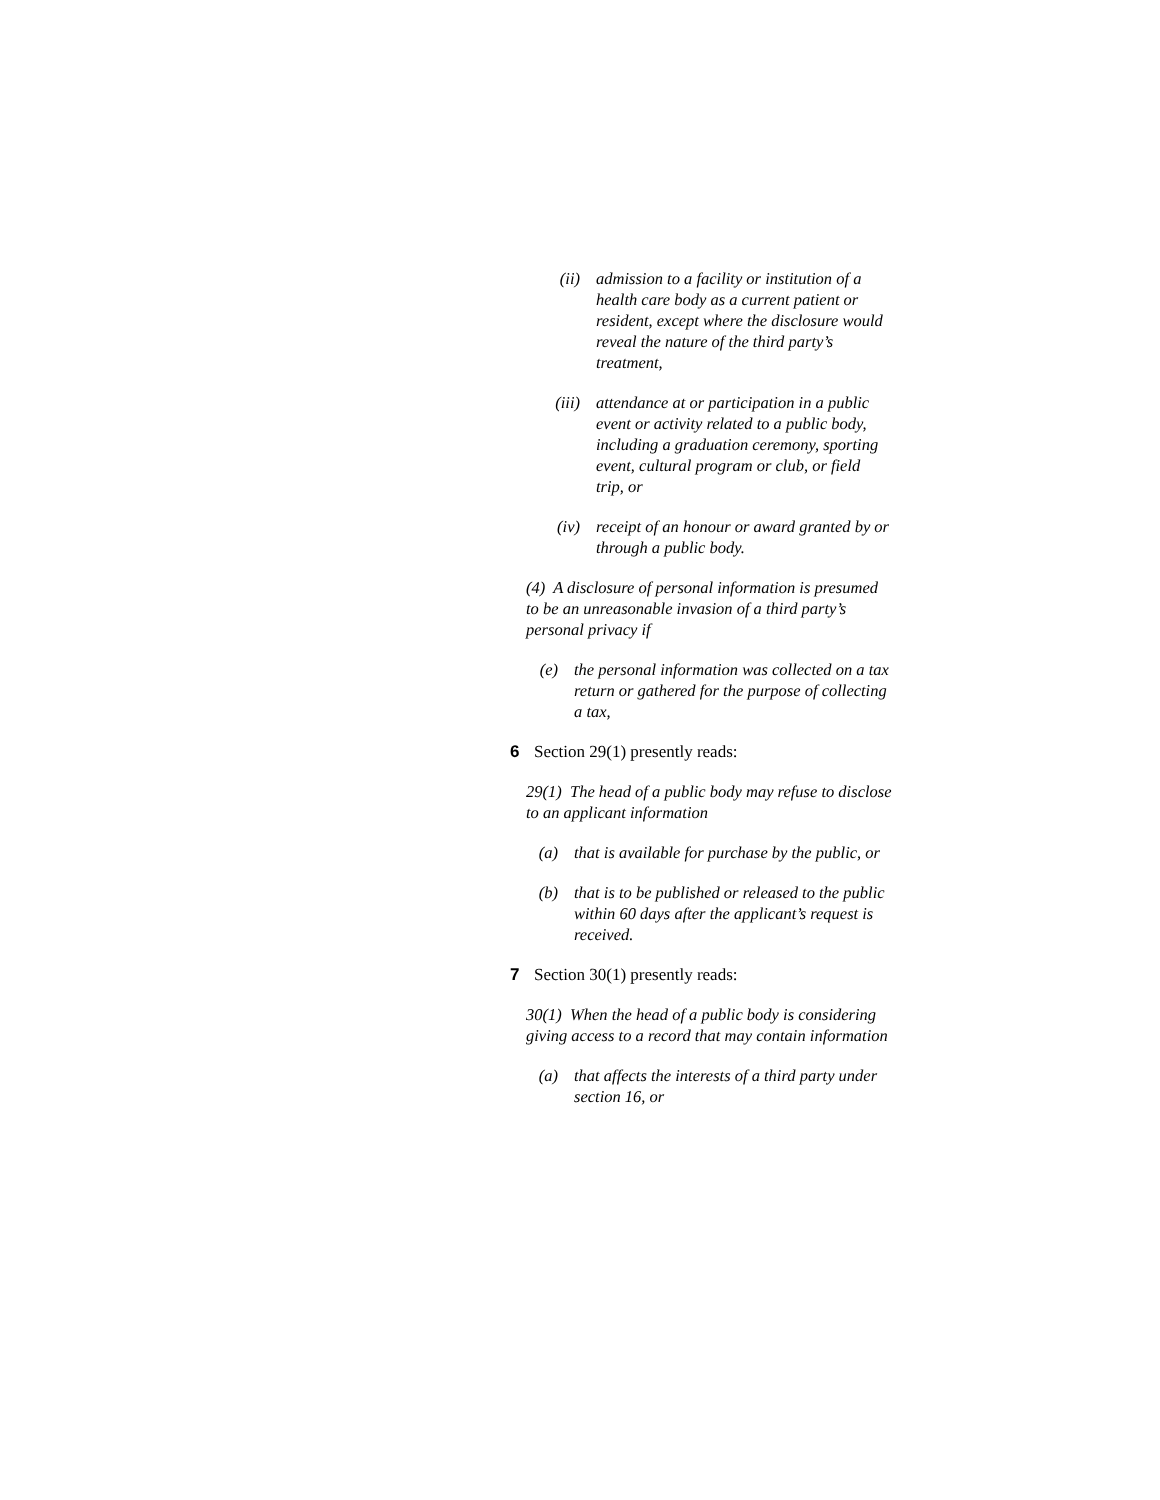(ii) admission to a facility or institution of a health care body as a current patient or resident, except where the disclosure would reveal the nature of the third party’s treatment,
(iii) attendance at or participation in a public event or activity related to a public body, including a graduation ceremony, sporting event, cultural program or club, or field trip, or
(iv) receipt of an honour or award granted by or through a public body.
(4) A disclosure of personal information is presumed to be an unreasonable invasion of a third party’s personal privacy if
(e) the personal information was collected on a tax return or gathered for the purpose of collecting a tax,
6 Section 29(1) presently reads:
29(1) The head of a public body may refuse to disclose to an applicant information
(a) that is available for purchase by the public, or
(b) that is to be published or released to the public within 60 days after the applicant’s request is received.
7 Section 30(1) presently reads:
30(1) When the head of a public body is considering giving access to a record that may contain information
(a) that affects the interests of a third party under section 16, or